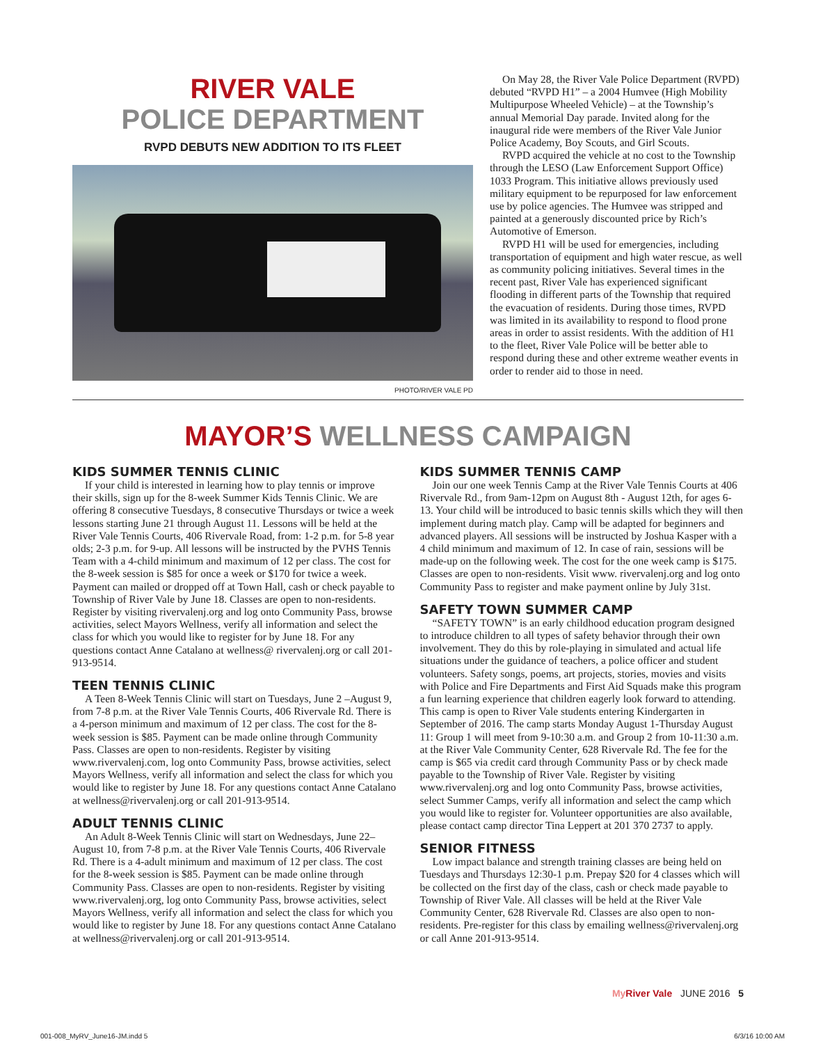RIVER VALE
POLICE DEPARTMENT
RVPD DEBUTS NEW ADDITION TO ITS FLEET
PHOTO/RIVER VALE PD
On May 28, the River Vale Police Department (RVPD) debuted “RVPD H1” – a 2004 Humvee (High Mobility Multipurpose Wheeled Vehicle) – at the Township’s annual Memorial Day parade. Invited along for the inaugural ride were members of the River Vale Junior Police Academy, Boy Scouts, and Girl Scouts.
RVPD acquired the vehicle at no cost to the Township through the LESO (Law Enforcement Support Office) 1033 Program. This initiative allows previously used military equipment to be repurposed for law enforcement use by police agencies. The Humvee was stripped and painted at a generously discounted price by Rich’s Automotive of Emerson.
RVPD H1 will be used for emergencies, including transportation of equipment and high water rescue, as well as community policing initiatives. Several times in the recent past, River Vale has experienced significant flooding in different parts of the Township that required the evacuation of residents. During those times, RVPD was limited in its availability to respond to flood prone areas in order to assist residents. With the addition of H1 to the fleet, River Vale Police will be better able to respond during these and other extreme weather events in order to render aid to those in need.
MAYOR’S WELLNESS CAMPAIGN
KIDS SUMMER TENNIS CLINIC
If your child is interested in learning how to play tennis or improve their skills, sign up for the 8-week Summer Kids Tennis Clinic. We are offering 8 consecutive Tuesdays, 8 consecutive Thursdays or twice a week lessons starting June 21 through August 11. Lessons will be held at the River Vale Tennis Courts, 406 Rivervale Road, from: 1-2 p.m. for 5-8 year olds; 2-3 p.m. for 9-up. All lessons will be instructed by the PVHS Tennis Team with a 4-child minimum and maximum of 12 per class. The cost for the 8-week session is $85 for once a week or $170 for twice a week. Payment can mailed or dropped off at Town Hall, cash or check payable to Township of River Vale by June 18. Classes are open to non-residents. Register by visiting rivervalenj.org and log onto Community Pass, browse activities, select Mayors Wellness, verify all information and select the class for which you would like to register for by June 18. For any questions contact Anne Catalano at wellness@ rivervalenj.org or call 201-913-9514.
TEEN TENNIS CLINIC
A Teen 8-Week Tennis Clinic will start on Tuesdays, June 2 –August 9, from 7-8 p.m. at the River Vale Tennis Courts, 406 Rivervale Rd. There is a 4-person minimum and maximum of 12 per class. The cost for the 8-week session is $85. Payment can be made online through Community Pass. Classes are open to non-residents. Register by visiting www.rivervalenj.com, log onto Community Pass, browse activities, select Mayors Wellness, verify all information and select the class for which you would like to register by June 18. For any questions contact Anne Catalano at wellness@rivervalenj.org or call 201-913-9514.
ADULT TENNIS CLINIC
An Adult 8-Week Tennis Clinic will start on Wednesdays, June 22–August 10, from 7-8 p.m. at the River Vale Tennis Courts, 406 Rivervale Rd. There is a 4-adult minimum and maximum of 12 per class. The cost for the 8-week session is $85. Payment can be made online through Community Pass. Classes are open to non-residents. Register by visiting www.rivervalenj.org, log onto Community Pass, browse activities, select Mayors Wellness, verify all information and select the class for which you would like to register by June 18. For any questions contact Anne Catalano at wellness@rivervalenj.org or call 201-913-9514.
KIDS SUMMER TENNIS CAMP
Join our one week Tennis Camp at the River Vale Tennis Courts at 406 Rivervale Rd., from 9am-12pm on August 8th - August 12th, for ages 6-13. Your child will be introduced to basic tennis skills which they will then implement during match play. Camp will be adapted for beginners and advanced players. All sessions will be instructed by Joshua Kasper with a 4 child minimum and maximum of 12. In case of rain, sessions will be made-up on the following week. The cost for the one week camp is $175. Classes are open to non-residents. Visit www. rivervalenj.org and log onto Community Pass to register and make payment online by July 31st.
SAFETY TOWN SUMMER CAMP
“SAFETY TOWN” is an early childhood education program designed to introduce children to all types of safety behavior through their own involvement. They do this by role-playing in simulated and actual life situations under the guidance of teachers, a police officer and student volunteers. Safety songs, poems, art projects, stories, movies and visits with Police and Fire Departments and First Aid Squads make this program a fun learning experience that children eagerly look forward to attending. This camp is open to River Vale students entering Kindergarten in September of 2016. The camp starts Monday August 1-Thursday August 11: Group 1 will meet from 9-10:30 a.m. and Group 2 from 10-11:30 a.m. at the River Vale Community Center, 628 Rivervale Rd. The fee for the camp is $65 via credit card through Community Pass or by check made payable to the Township of River Vale. Register by visiting www.rivervalenj.org and log onto Community Pass, browse activities, select Summer Camps, verify all information and select the camp which you would like to register for. Volunteer opportunities are also available, please contact camp director Tina Leppert at 201 370 2737 to apply.
SENIOR FITNESS
Low impact balance and strength training classes are being held on Tuesdays and Thursdays 12:30-1 p.m. Prepay $20 for 4 classes which will be collected on the first day of the class, cash or check made payable to Township of River Vale. All classes will be held at the River Vale Community Center, 628 Rivervale Rd. Classes are also open to non-residents. Pre-register for this class by emailing wellness@rivervalenj.org or call Anne 201-913-9514.
My River Vale JUNE 2016 5
001-008_MyRV_June16-JM.indd 5 6/3/16 10:00 AM